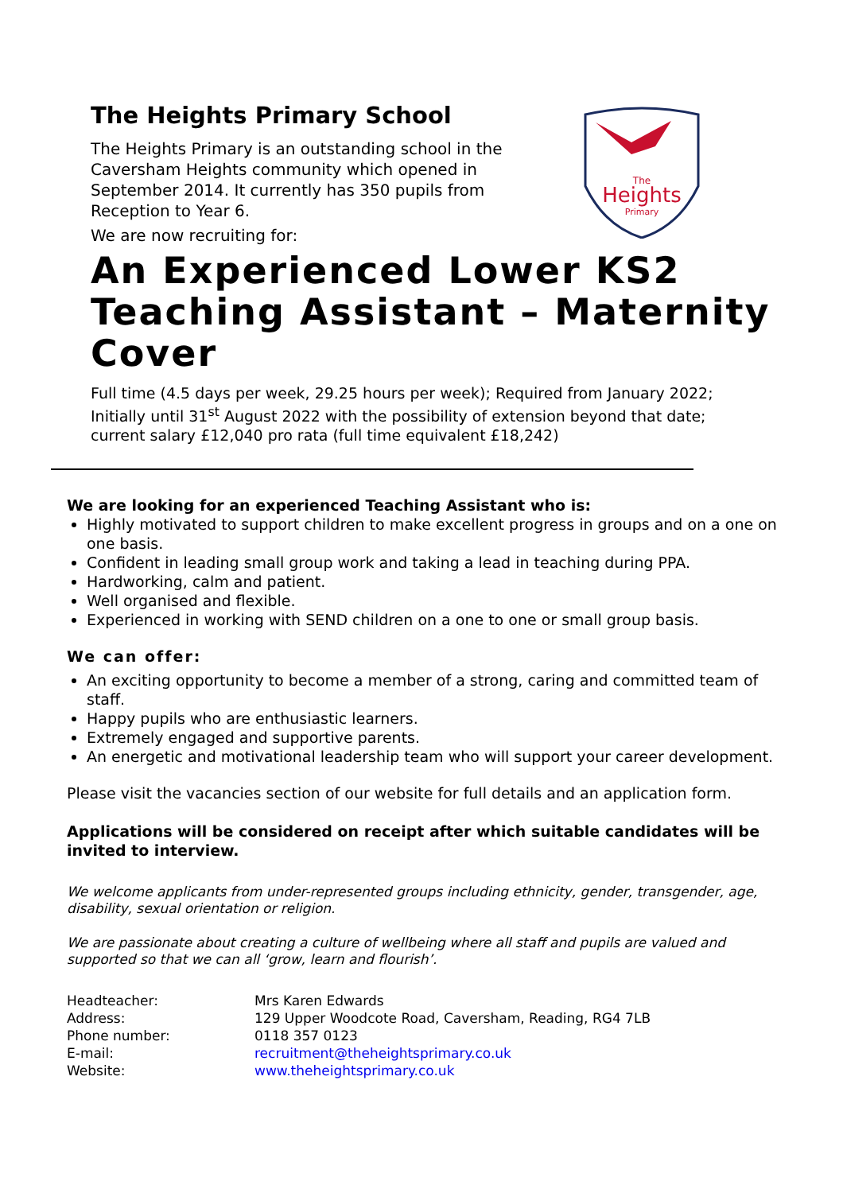The
Heights
Primary
The Heights Primary School
The Heights Primary is an outstanding school in the Caversham Heights community which opened in September 2014. It currently has 350 pupils from Reception to Year 6.
We are now recruiting for:
An Experienced Lower KS2 Teaching Assistant – Maternity Cover
Full time (4.5 days per week, 29.25 hours per week); Required from January 2022; Initially until 31<sup>st</sup> August 2022 with the possibility of extension beyond that date; current salary £12,040 pro rata (full time equivalent £18,242)
We are looking for an experienced Teaching Assistant who is:
Highly motivated to support children to make excellent progress in groups and on a one on one basis.
Confident in leading small group work and taking a lead in teaching during PPA.
Hardworking, calm and patient.
Well organised and flexible.
Experienced in working with SEND children on a one to one or small group basis.
We can offer:
An exciting opportunity to become a member of a strong, caring and committed team of staff.
Happy pupils who are enthusiastic learners.
Extremely engaged and supportive parents.
An energetic and motivational leadership team who will support your career development.
Please visit the vacancies section of our website for full details and an application form.
Applications will be considered on receipt after which suitable candidates will be invited to interview.
We welcome applicants from under-represented groups including ethnicity, gender, transgender, age, disability, sexual orientation or religion.
We are passionate about creating a culture of wellbeing where all staff and pupils are valued and supported so that we can all ‘grow, learn and flourish’.
| Headteacher: | Mrs Karen Edwards |
| Address: | 129 Upper Woodcote Road, Caversham, Reading, RG4 7LB |
| Phone number: | 0118 357 0123 |
| E-mail: | recruitment@theheightsprimary.co.uk |
| Website: | www.theheightsprimary.co.uk |